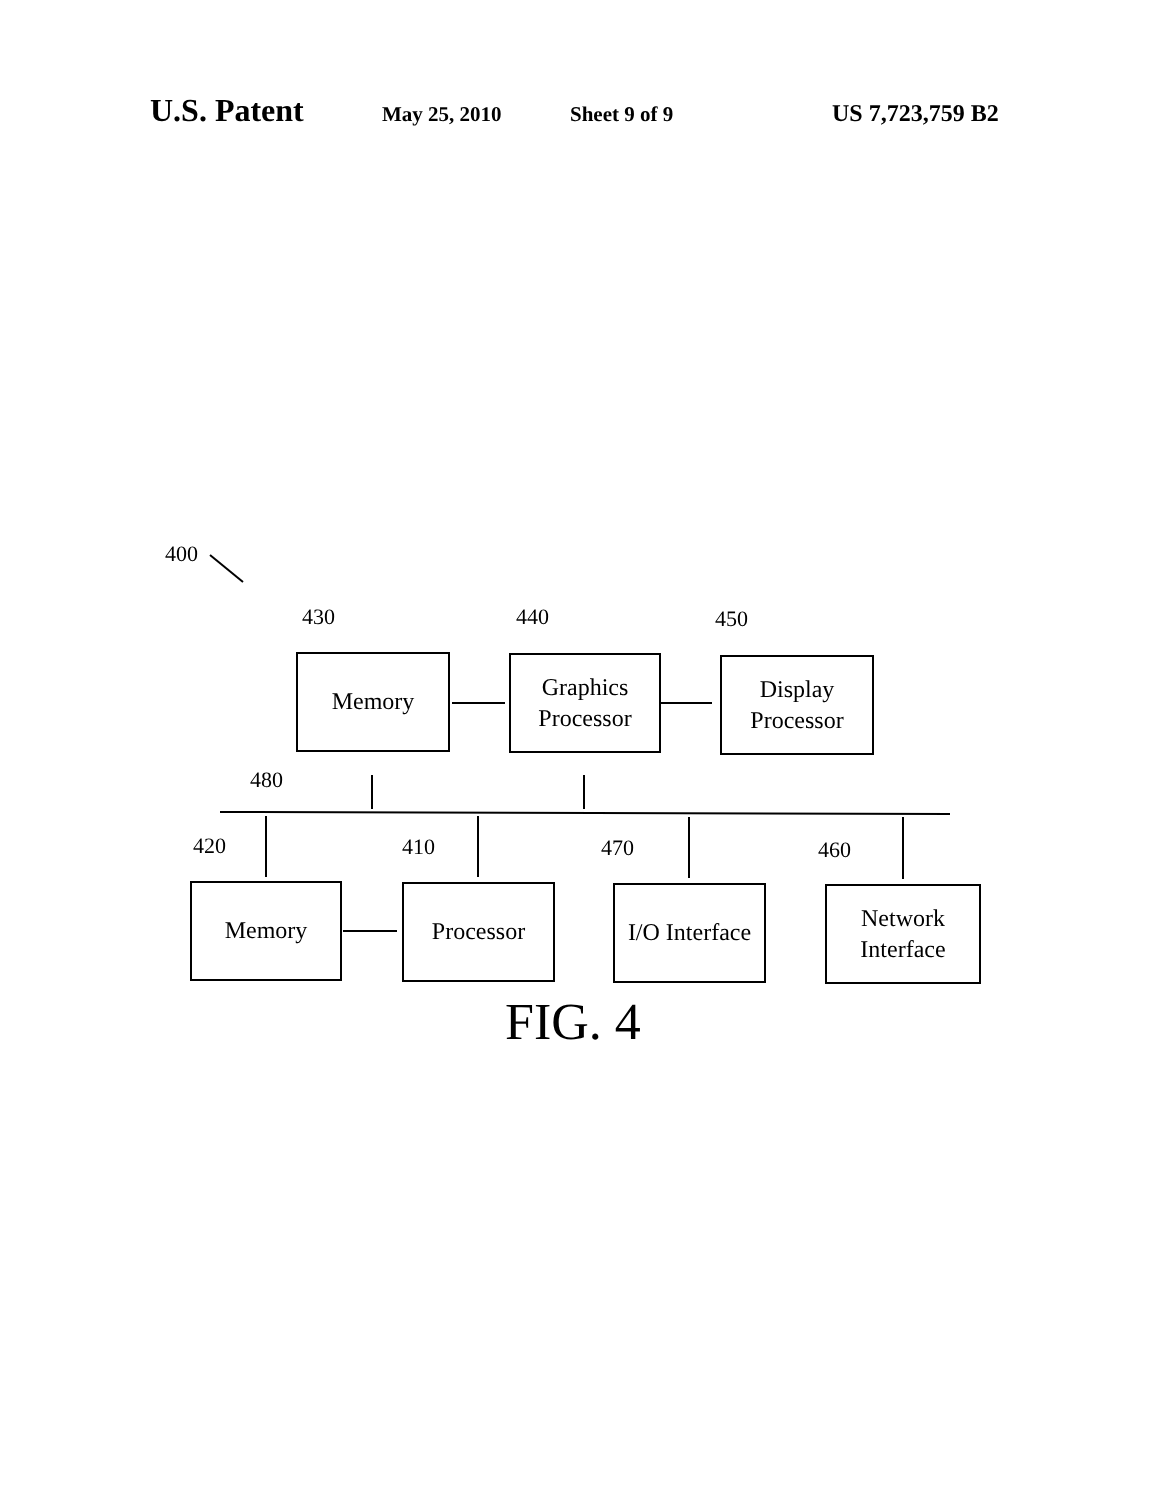U.S. Patent
May 25, 2010 Sheet 9 of 9 US 7,723,759 B2
400
430 440 450
480
420 410 470 460
Memory
Graphics
Processor
Display
Processor
Memory Processor
I/O Interface
Network
Interface
FIG. 4